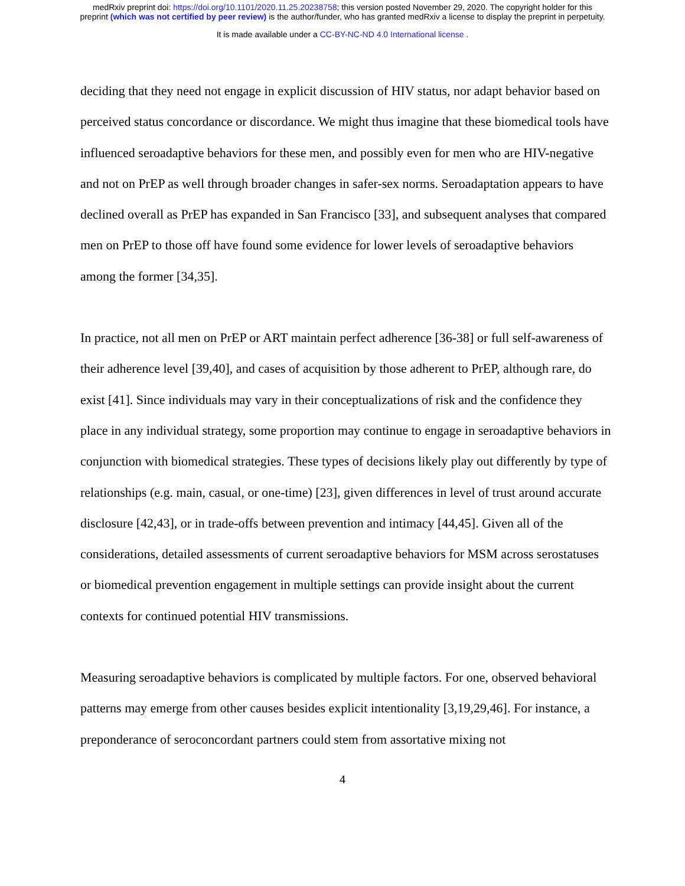medRxiv preprint doi: https://doi.org/10.1101/2020.11.25.20238758; this version posted November 29, 2020. The copyright holder for this
preprint (which was not certified by peer review) is the author/funder, who has granted medRxiv a license to display the preprint in perpetuity.
It is made available under a CC-BY-NC-ND 4.0 International license .
deciding that they need not engage in explicit discussion of HIV status, nor adapt behavior based on perceived status concordance or discordance. We might thus imagine that these biomedical tools have influenced seroadaptive behaviors for these men, and possibly even for men who are HIV-negative and not on PrEP as well through broader changes in safer-sex norms. Seroadaptation appears to have declined overall as PrEP has expanded in San Francisco [33], and subsequent analyses that compared men on PrEP to those off have found some evidence for lower levels of seroadaptive behaviors among the former [34,35].
In practice, not all men on PrEP or ART maintain perfect adherence [36-38] or full self-awareness of their adherence level [39,40], and cases of acquisition by those adherent to PrEP, although rare, do exist [41]. Since individuals may vary in their conceptualizations of risk and the confidence they place in any individual strategy, some proportion may continue to engage in seroadaptive behaviors in conjunction with biomedical strategies. These types of decisions likely play out differently by type of relationships (e.g. main, casual, or one-time) [23], given differences in level of trust around accurate disclosure [42,43], or in trade-offs between prevention and intimacy [44,45]. Given all of the considerations, detailed assessments of current seroadaptive behaviors for MSM across serostatuses or biomedical prevention engagement in multiple settings can provide insight about the current contexts for continued potential HIV transmissions.
Measuring seroadaptive behaviors is complicated by multiple factors. For one, observed behavioral patterns may emerge from other causes besides explicit intentionality [3,19,29,46]. For instance, a preponderance of seroconcordant partners could stem from assortative mixing not
4